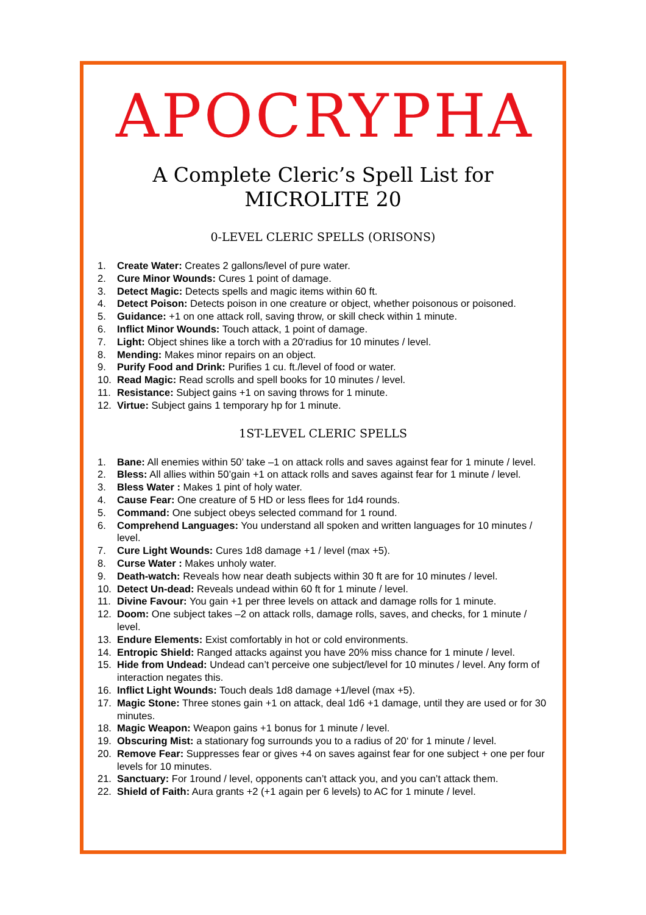APOCRYPHA
A Complete Cleric’s Spell List for
MICROLITE 20
0-LEVEL CLERIC SPELLS (ORISONS)
1. Create Water: Creates 2 gallons/level of pure water.
2. Cure Minor Wounds: Cures 1 point of damage.
3. Detect Magic: Detects spells and magic items within 60 ft.
4. Detect Poison: Detects poison in one creature or object, whether poisonous or poisoned.
5. Guidance: +1 on one attack roll, saving throw, or skill check within 1 minute.
6. Inflict Minor Wounds: Touch attack, 1 point of damage.
7. Light: Object shines like a torch with a 20‘radius for 10 minutes / level.
8. Mending: Makes minor repairs on an object.
9. Purify Food and Drink: Purifies 1 cu. ft./level of food or water.
10. Read Magic: Read scrolls and spell books for 10 minutes / level.
11. Resistance: Subject gains +1 on saving throws for 1 minute.
12. Virtue: Subject gains 1 temporary hp for 1 minute.
1ST-LEVEL CLERIC SPELLS
1. Bane: All enemies within 50’ take –1 on attack rolls and saves against fear for 1 minute / level.
2. Bless: All allies within 50’gain +1 on attack rolls and saves against fear for 1 minute / level.
3. Bless Water : Makes 1 pint of holy water.
4. Cause Fear: One creature of 5 HD or less flees for 1d4 rounds.
5. Command: One subject obeys selected command for 1 round.
6. Comprehend Languages: You understand all spoken and written languages for 10 minutes / level.
7. Cure Light Wounds: Cures 1d8 damage +1 / level (max +5).
8. Curse Water : Makes unholy water.
9. Death-watch: Reveals how near death subjects within 30 ft are for 10 minutes / level.
10. Detect Un-dead: Reveals undead within 60 ft for 1 minute / level.
11. Divine Favour: You gain +1 per three levels on attack and damage rolls for 1 minute.
12. Doom: One subject takes –2 on attack rolls, damage rolls, saves, and checks, for 1 minute / level.
13. Endure Elements: Exist comfortably in hot or cold environments.
14. Entropic Shield: Ranged attacks against you have 20% miss chance for 1 minute / level.
15. Hide from Undead: Undead can’t perceive one subject/level for 10 minutes / level. Any form of interaction negates this.
16. Inflict Light Wounds: Touch deals 1d8 damage +1/level (max +5).
17. Magic Stone: Three stones gain +1 on attack, deal 1d6 +1 damage, until they are used or for 30 minutes.
18. Magic Weapon: Weapon gains +1 bonus for 1 minute / level.
19. Obscuring Mist: a stationary fog surrounds you to a radius of 20‘ for 1 minute / level.
20. Remove Fear: Suppresses fear or gives +4 on saves against fear for one subject + one per four levels for 10 minutes.
21. Sanctuary: For 1round / level, opponents can’t attack you, and you can’t attack them.
22. Shield of Faith: Aura grants +2 (+1 again per 6 levels) to AC for 1 minute / level.